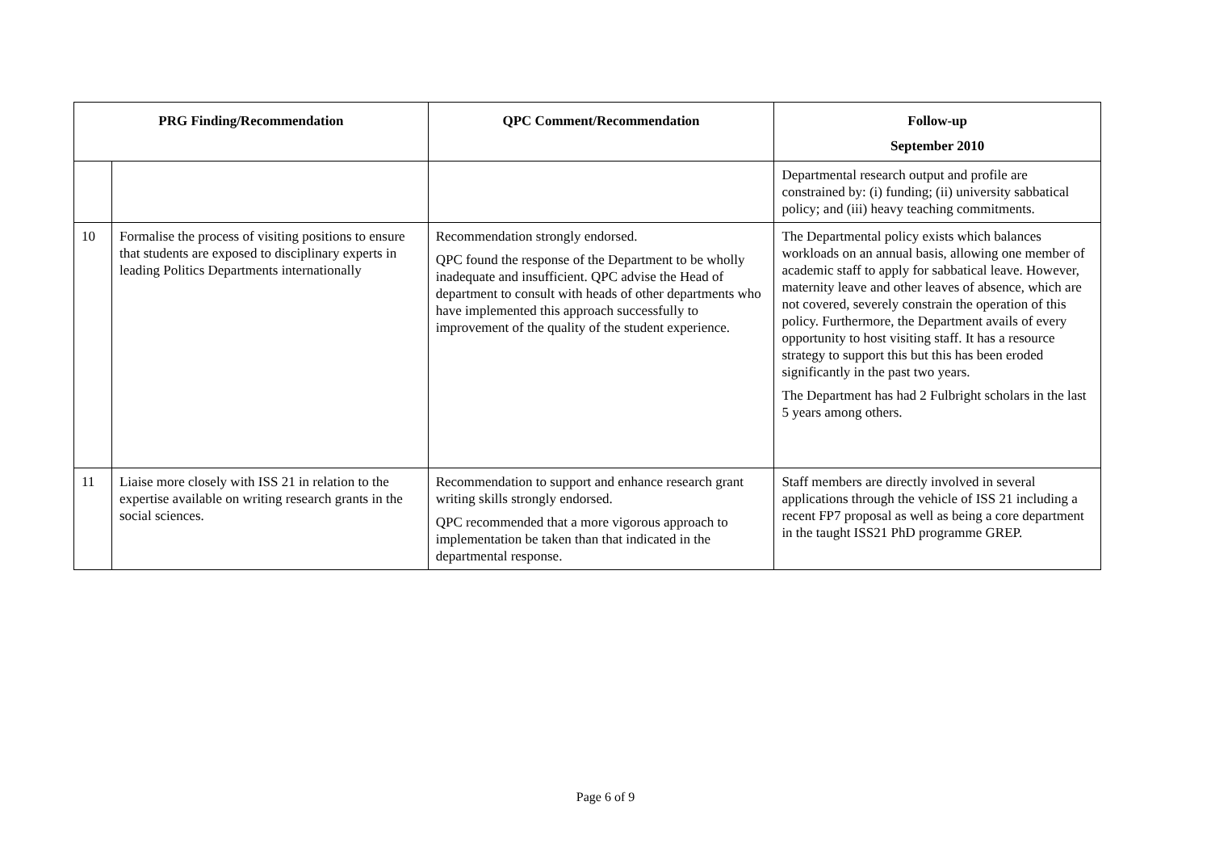| PRG Finding/Recommendation | | QPC Comment/Recommendation | Follow-up September 2010 |
| --- | --- | --- | --- |
| | | | Departmental research output and profile are constrained by: (i) funding; (ii) university sabbatical policy; and (iii) heavy teaching commitments. |
| 10 | Formalise the process of visiting positions to ensure that students are exposed to disciplinary experts in leading Politics Departments internationally | Recommendation strongly endorsed. QPC found the response of the Department to be wholly inadequate and insufficient. QPC advise the Head of department to consult with heads of other departments who have implemented this approach successfully to improvement of the quality of the student experience. | The Departmental policy exists which balances workloads on an annual basis, allowing one member of academic staff to apply for sabbatical leave. However, maternity leave and other leaves of absence, which are not covered, severely constrain the operation of this policy. Furthermore, the Department avails of every opportunity to host visiting staff. It has a resource strategy to support this but this has been eroded significantly in the past two years. The Department has had 2 Fulbright scholars in the last 5 years among others. |
| 11 | Liaise more closely with ISS 21 in relation to the expertise available on writing research grants in the social sciences. | Recommendation to support and enhance research grant writing skills strongly endorsed. QPC recommended that a more vigorous approach to implementation be taken than that indicated in the departmental response. | Staff members are directly involved in several applications through the vehicle of ISS 21 including a recent FP7 proposal as well as being a core department in the taught ISS21 PhD programme GREP. |
Page 6 of 9